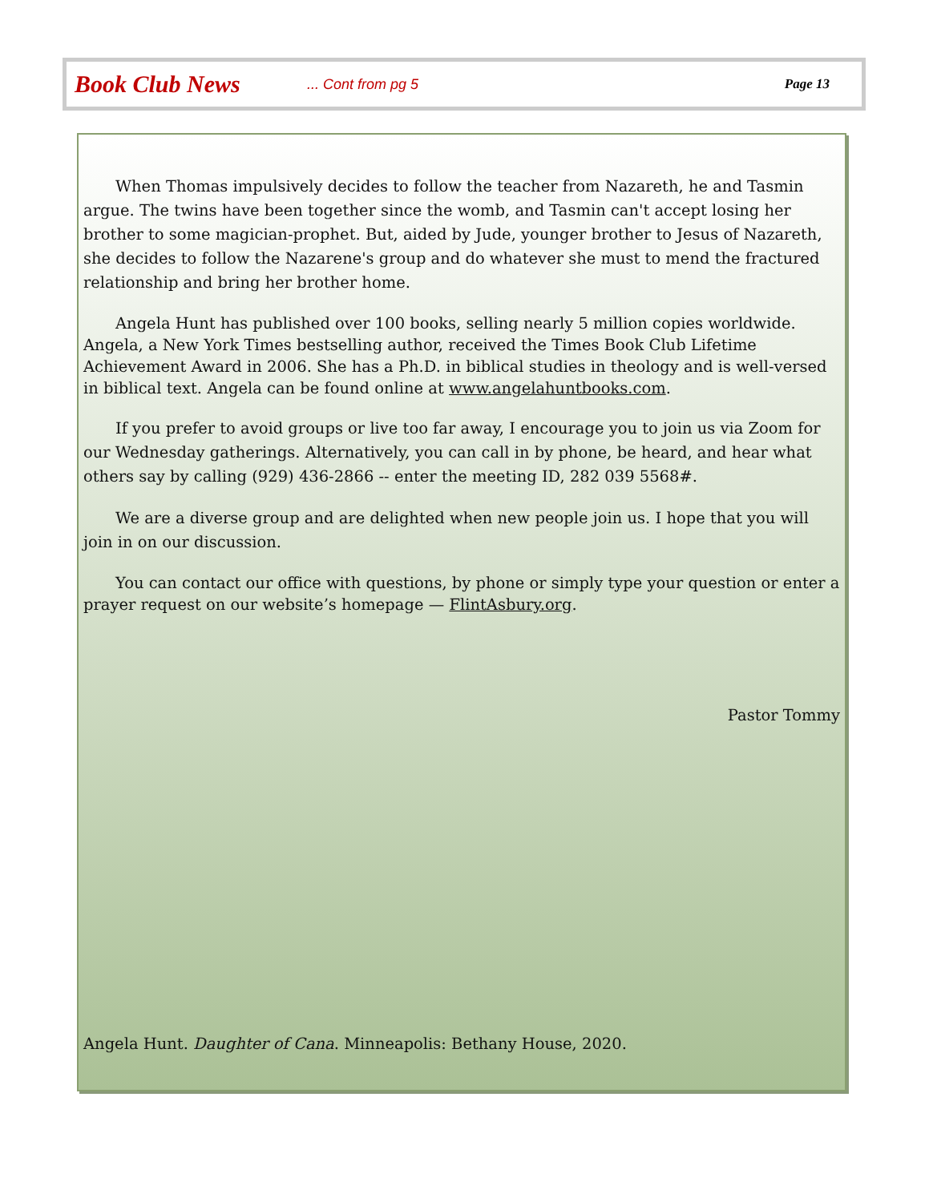Book Club News... Cont from pg 5 Page 13
When Thomas impulsively decides to follow the teacher from Nazareth, he and Tasmin argue. The twins have been together since the womb, and Tasmin can't accept losing her brother to some magician-prophet. But, aided by Jude, younger brother to Jesus of Nazareth, she decides to follow the Nazarene's group and do whatever she must to mend the fractured relationship and bring her brother home.
Angela Hunt has published over 100 books, selling nearly 5 million copies worldwide. Angela, a New York Times bestselling author, received the Times Book Club Lifetime Achievement Award in 2006. She has a Ph.D. in biblical studies in theology and is well-versed in biblical text. Angela can be found online at www.angelahuntbooks.com.
If you prefer to avoid groups or live too far away, I encourage you to join us via Zoom for our Wednesday gatherings. Alternatively, you can call in by phone, be heard, and hear what others say by calling (929) 436-2866 -- enter the meeting ID, 282 039 5568#.
We are a diverse group and are delighted when new people join us. I hope that you will join in on our discussion.
You can contact our office with questions, by phone or simply type your question or enter a prayer request on our website’s homepage — FlintAsbury.org.
Pastor Tommy
Angela Hunt. Daughter of Cana. Minneapolis: Bethany House, 2020.